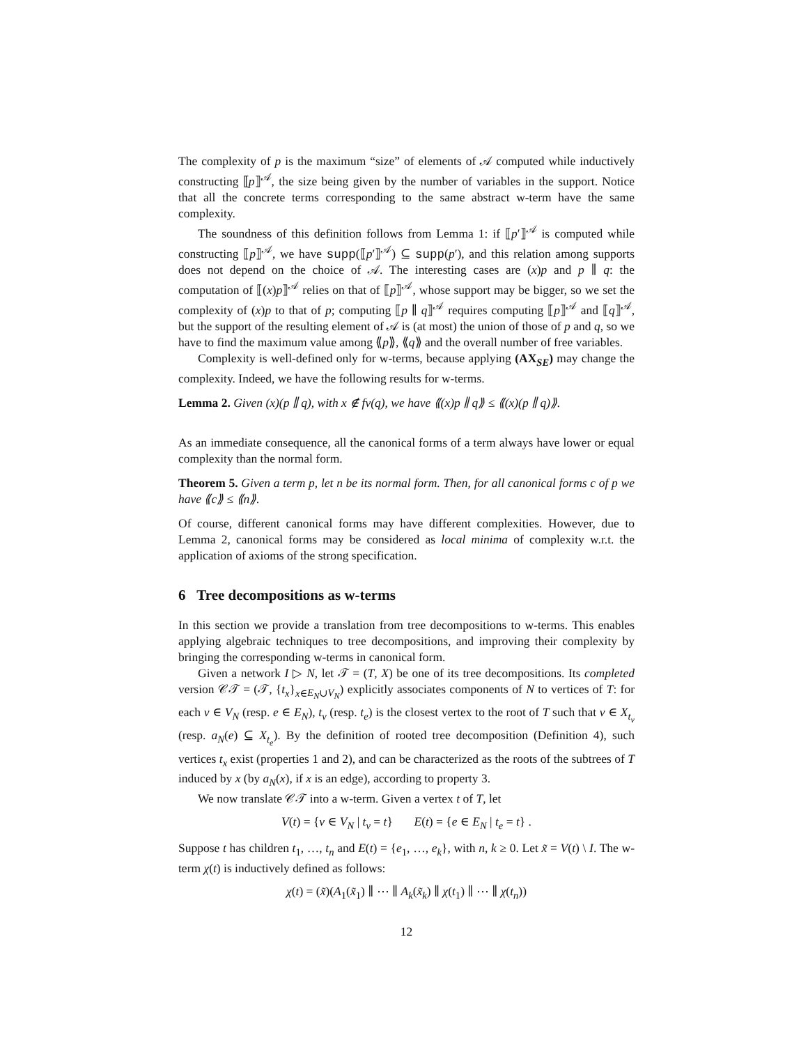The complexity of p is the maximum “size” of elements of 𝒜 computed while inductively constructing ⟦p⟧<sup>𝒜</sup>, the size being given by the number of variables in the support. Notice that all the concrete terms corresponding to the same abstract w-term have the same complexity.
The soundness of this definition follows from Lemma 1: if ⟦p′⟧<sup>𝒜</sup> is computed while constructing ⟦p⟧<sup>𝒜</sup>, we have supp(⟦p′⟧<sup>𝒜</sup>) ⊆ supp(p′), and this relation among supports does not depend on the choice of 𝒜. The interesting cases are (x)p and p ∥ q: the computation of ⟦(x)p⟧<sup>𝒜</sup> relies on that of ⟦p⟧<sup>𝒜</sup>, whose support may be bigger, so we set the complexity of (x)p to that of p; computing ⟦p ∥ q⟧<sup>𝒜</sup> requires computing ⟦p⟧<sup>𝒜</sup> and ⟦q⟧<sup>𝒜</sup>, but the support of the resulting element of 𝒜 is (at most) the union of those of p and q, so we have to find the maximum value among ⟪p⟫, ⟪q⟫ and the overall number of free variables.
Complexity is well-defined only for w-terms, because applying (AX<sub>SE</sub>) may change the complexity. Indeed, we have the following results for w-terms.
Lemma 2. Given (x)(p ∥ q), with x ∉ fv(q), we have ⟪(x)p ∥ q⟫ ≤ ⟪(x)(p ∥ q)⟫.
As an immediate consequence, all the canonical forms of a term always have lower or equal complexity than the normal form.
Theorem 5. Given a term p, let n be its normal form. Then, for all canonical forms c of p we have ⟪c⟫ ≤ ⟪n⟫.
Of course, different canonical forms may have different complexities. However, due to Lemma 2, canonical forms may be considered as local minima of complexity w.r.t. the application of axioms of the strong specification.
6 Tree decompositions as w-terms
In this section we provide a translation from tree decompositions to w-terms. This enables applying algebraic techniques to tree decompositions, and improving their complexity by bringing the corresponding w-terms in canonical form.
Given a network I ▷ N, let 𝒯 = (T, X) be one of its tree decompositions. Its completed version 𝒞𝒯 = (𝒯, {t<sub>x</sub>}<sub>x∈E<sub>N</sub>∪V<sub>N</sub></sub>) explicitly associates components of N to vertices of T: for each v ∈ V<sub>N</sub> (resp. e ∈ E<sub>N</sub>), t<sub>v</sub> (resp. t<sub>e</sub>) is the closest vertex to the root of T such that v ∈ X<sub>t<sub>v</sub></sub> (resp. a<sub>N</sub>(e) ⊆ X<sub>t<sub>e</sub></sub>). By the definition of rooted tree decomposition (Definition 4), such vertices t<sub>x</sub> exist (properties 1 and 2), and can be characterized as the roots of the subtrees of T induced by x (by a<sub>N</sub>(x), if x is an edge), according to property 3.
We now translate 𝒞𝒯 into a w-term. Given a vertex t of T, let
V(t) = {v ∈ V<sub>N</sub> | t<sub>v</sub> = t} E(t) = {e ∈ E<sub>N</sub> | t<sub>e</sub> = t} .
Suppose t has children t<sub>1</sub>, …, t<sub>n</sub> and E(t) = {e<sub>1</sub>, …, e<sub>k</sub>}, with n, k ≥ 0. Let x̃ = V(t) \ I. The w-term χ(t) is inductively defined as follows:
χ(t) = (x̃)(A<sub>1</sub>(x̃<sub>1</sub>) ∥ ⋯ ∥ A<sub>k</sub>(x̃<sub>k</sub>) ∥ χ(t<sub>1</sub>) ∥ ⋯ ∥ χ(t<sub>n</sub>))
12